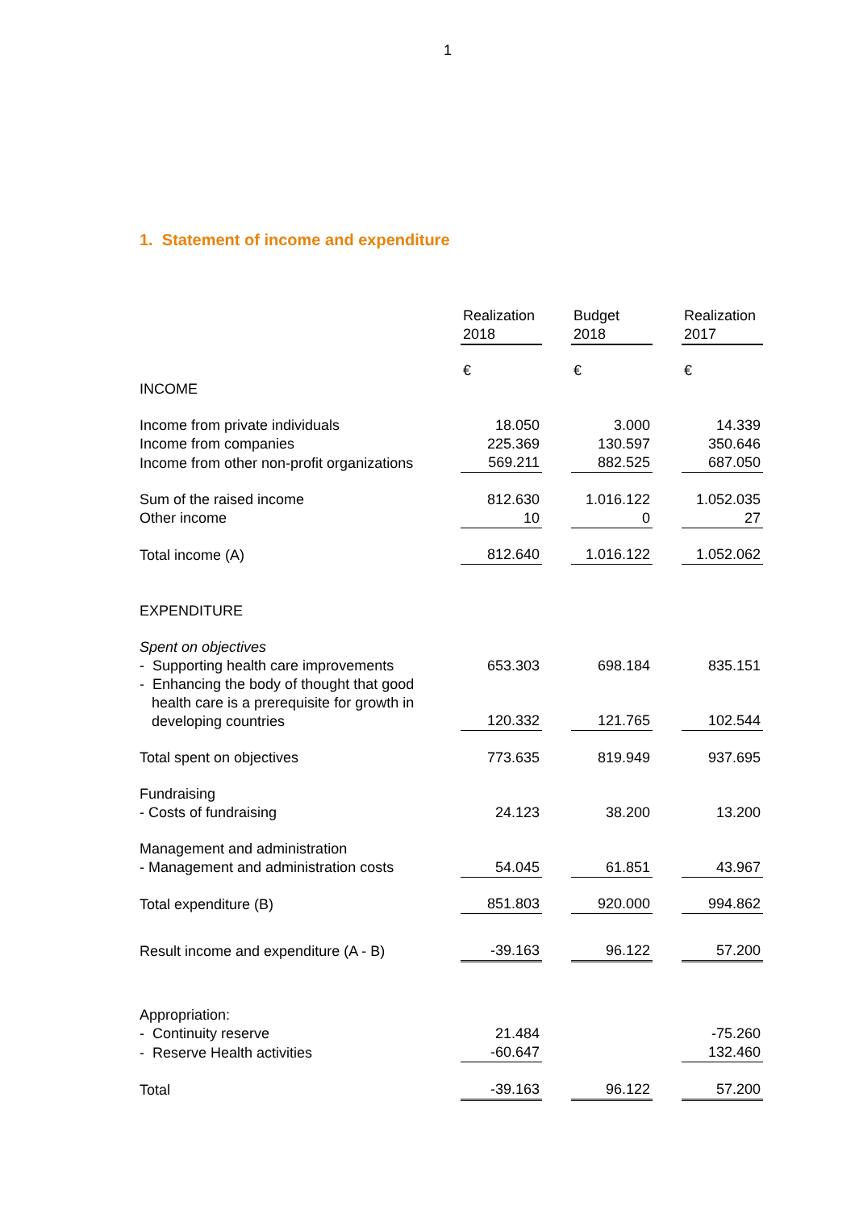1
1. Statement of income and expenditure
| | Realization 2018 | | Budget 2018 | | Realization 2017 |
| INCOME | € | | € | | € |
| Income from private individuals | 18.050 | | 3.000 | | 14.339 |
| Income from companies | 225.369 | | 130.597 | | 350.646 |
| Income from other non-profit organizations | 569.211 | | 882.525 | | 687.050 |
| Sum of the raised income | 812.630 | | 1.016.122 | | 1.052.035 |
| Other income | 10 | | 0 | | 27 |
| Total income (A) | 812.640 | | 1.016.122 | | 1.052.062 |
| EXPENDITURE | | | | | |
| Spent on objectives | | | | | |
| - Supporting health care improvements | 653.303 | | 698.184 | | 835.151 |
| - Enhancing the body of thought that good health care is a prerequisite for growth in developing countries | 120.332 | | 121.765 | | 102.544 |
| Total spent on objectives | 773.635 | | 819.949 | | 937.695 |
| Fundraising | | | | | |
| - Costs of fundraising | 24.123 | | 38.200 | | 13.200 |
| Management and administration | | | | | |
| - Management and administration costs | 54.045 | | 61.851 | | 43.967 |
| Total expenditure (B) | 851.803 | | 920.000 | | 994.862 |
| Result income and expenditure (A - B) | -39.163 | | 96.122 | | 57.200 |
| Appropriation: | | | | | |
| - Continuity reserve | 21.484 | | | | -75.260 |
| - Reserve Health activities | -60.647 | | | | 132.460 |
| Total | -39.163 | | 96.122 | | 57.200 |